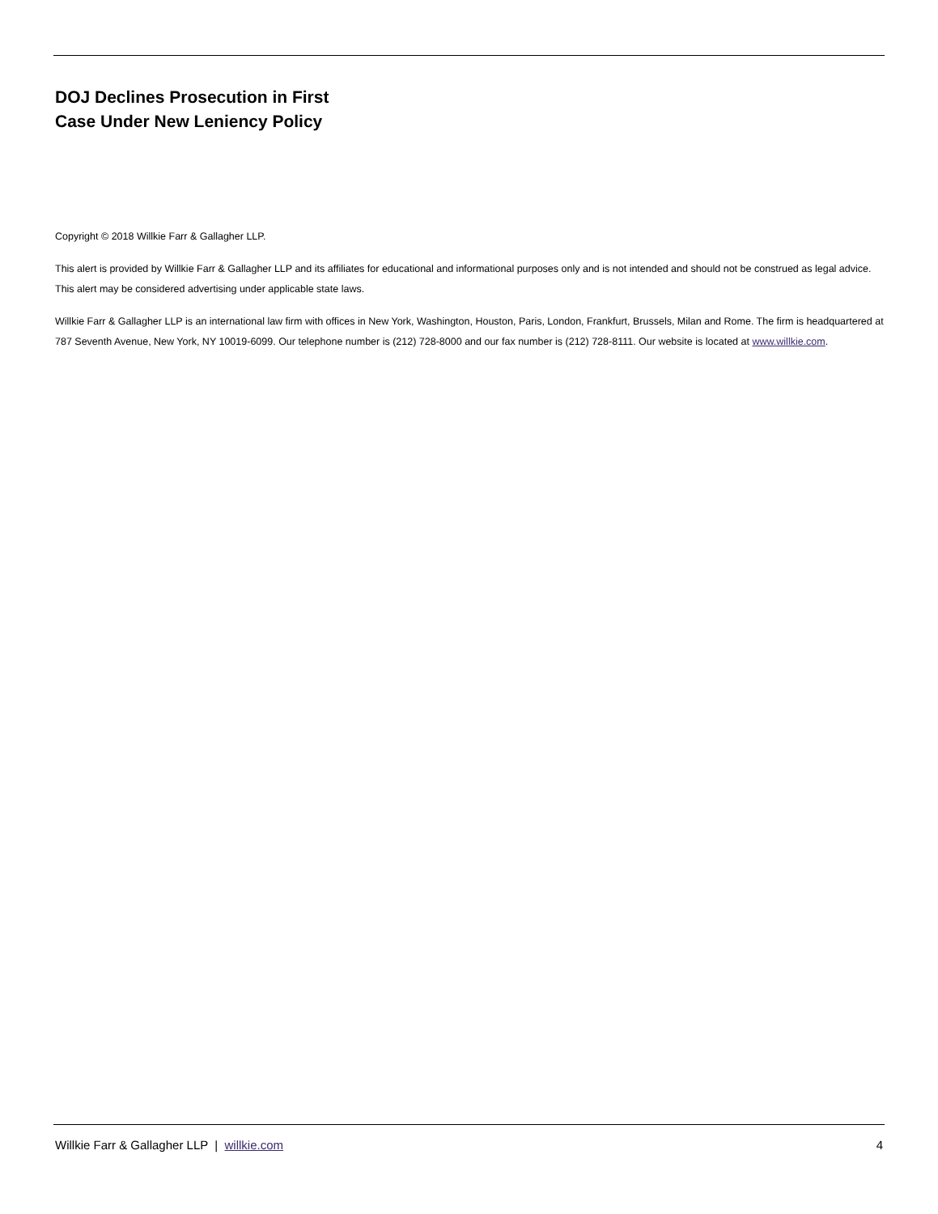DOJ Declines Prosecution in First
Case Under New Leniency Policy
Copyright © 2018 Willkie Farr & Gallagher LLP.
This alert is provided by Willkie Farr & Gallagher LLP and its affiliates for educational and informational purposes only and is not intended and should not be construed as legal advice. This alert may be considered advertising under applicable state laws.
Willkie Farr & Gallagher LLP is an international law firm with offices in New York, Washington, Houston, Paris, London, Frankfurt, Brussels, Milan and Rome. The firm is headquartered at 787 Seventh Avenue, New York, NY 10019-6099. Our telephone number is (212) 728-8000 and our fax number is (212) 728-8111. Our website is located at www.willkie.com.
Willkie Farr & Gallagher LLP | willkie.com 4